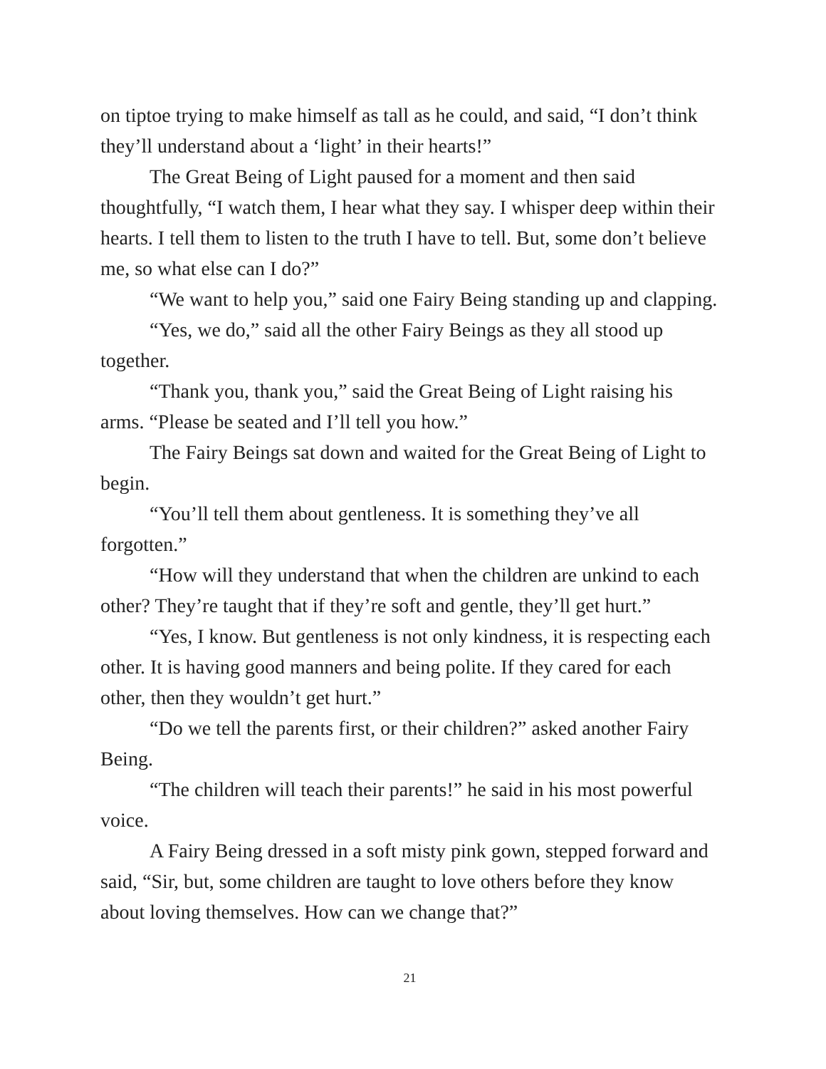on tiptoe trying to make himself as tall as he could, and said, “I don’t think they’ll understand about a ‘light’ in their hearts!”
The Great Being of Light paused for a moment and then said thoughtfully, “I watch them, I hear what they say. I whisper deep within their hearts. I tell them to listen to the truth I have to tell. But, some don’t believe me, so what else can I do?”
“We want to help you,” said one Fairy Being standing up and clapping.
“Yes, we do,” said all the other Fairy Beings as they all stood up together.
“Thank you, thank you,” said the Great Being of Light raising his arms. “Please be seated and I’ll tell you how.”
The Fairy Beings sat down and waited for the Great Being of Light to begin.
“You’ll tell them about gentleness. It is something they’ve all forgotten.”
“How will they understand that when the children are unkind to each other? They’re taught that if they’re soft and gentle, they’ll get hurt.”
“Yes, I know. But gentleness is not only kindness, it is respecting each other. It is having good manners and being polite. If they cared for each other, then they wouldn’t get hurt.”
“Do we tell the parents first, or their children?” asked another Fairy Being.
“The children will teach their parents!” he said in his most powerful voice.
A Fairy Being dressed in a soft misty pink gown, stepped forward and said, “Sir, but, some children are taught to love others before they know about loving themselves. How can we change that?”
21